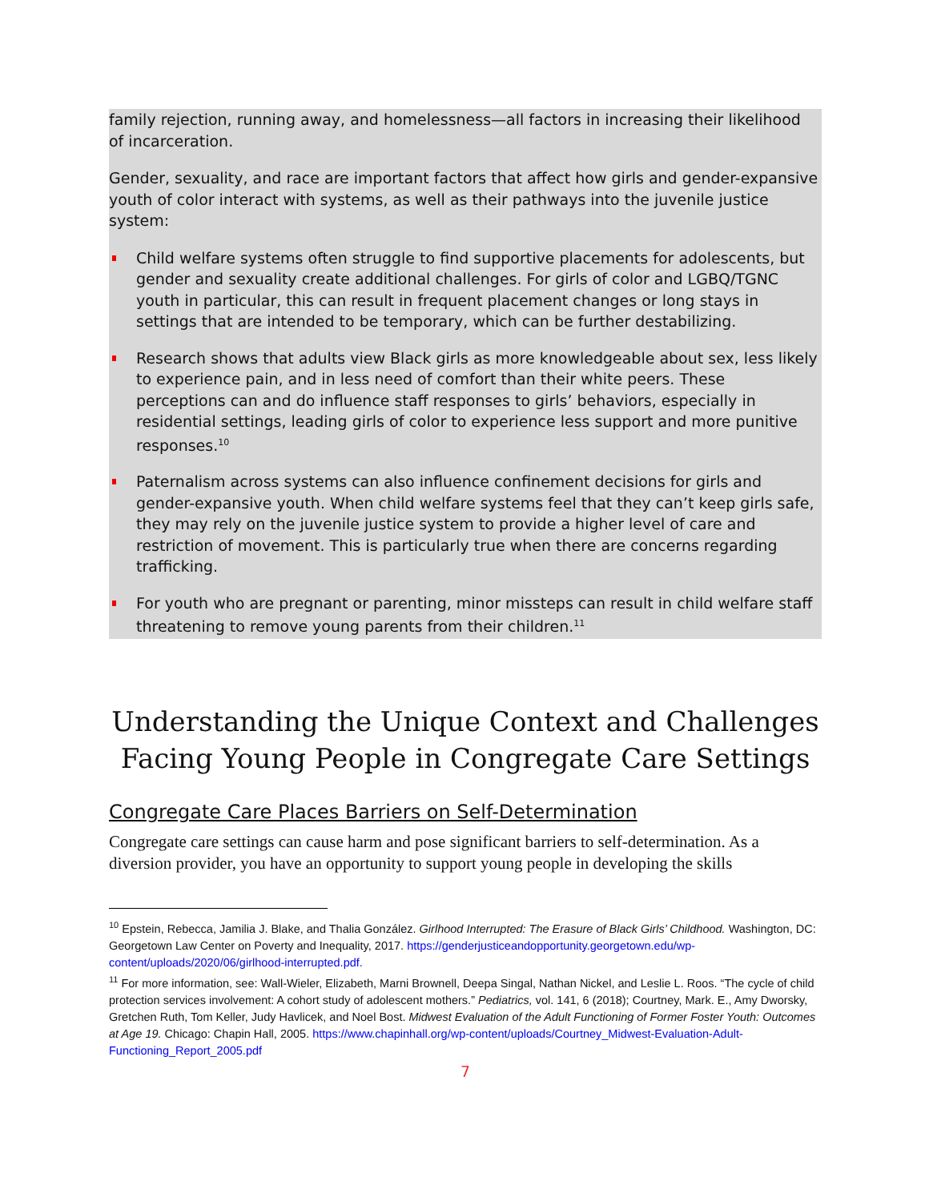family rejection, running away, and homelessness—all factors in increasing their likelihood of incarceration.
Gender, sexuality, and race are important factors that affect how girls and gender-expansive youth of color interact with systems, as well as their pathways into the juvenile justice system:
Child welfare systems often struggle to find supportive placements for adolescents, but gender and sexuality create additional challenges. For girls of color and LGBQ/TGNC youth in particular, this can result in frequent placement changes or long stays in settings that are intended to be temporary, which can be further destabilizing.
Research shows that adults view Black girls as more knowledgeable about sex, less likely to experience pain, and in less need of comfort than their white peers. These perceptions can and do influence staff responses to girls’ behaviors, especially in residential settings, leading girls of color to experience less support and more punitive responses.<sup>10</sup>
Paternalism across systems can also influence confinement decisions for girls and gender-expansive youth. When child welfare systems feel that they can’t keep girls safe, they may rely on the juvenile justice system to provide a higher level of care and restriction of movement. This is particularly true when there are concerns regarding trafficking.
For youth who are pregnant or parenting, minor missteps can result in child welfare staff threatening to remove young parents from their children.<sup>11</sup>
Understanding the Unique Context and Challenges Facing Young People in Congregate Care Settings
Congregate Care Places Barriers on Self-Determination
Congregate care settings can cause harm and pose significant barriers to self-determination. As a diversion provider, you have an opportunity to support young people in developing the skills
<sup>10</sup> Epstein, Rebecca, Jamilia J. Blake, and Thalia González. Girlhood Interrupted: The Erasure of Black Girls’ Childhood. Washington, DC: Georgetown Law Center on Poverty and Inequality, 2017. https://genderjusticeandopportunity.georgetown.edu/wp-content/uploads/2020/06/girlhood-interrupted.pdf.
<sup>11</sup> For more information, see: Wall-Wieler, Elizabeth, Marni Brownell, Deepa Singal, Nathan Nickel, and Leslie L. Roos. “The cycle of child protection services involvement: A cohort study of adolescent mothers.” Pediatrics, vol. 141, 6 (2018); Courtney, Mark. E., Amy Dworsky, Gretchen Ruth, Tom Keller, Judy Havlicek, and Noel Bost. Midwest Evaluation of the Adult Functioning of Former Foster Youth: Outcomes at Age 19. Chicago: Chapin Hall, 2005. https://www.chapinhall.org/wp-content/uploads/Courtney_Midwest-Evaluation-Adult-Functioning_Report_2005.pdf
7